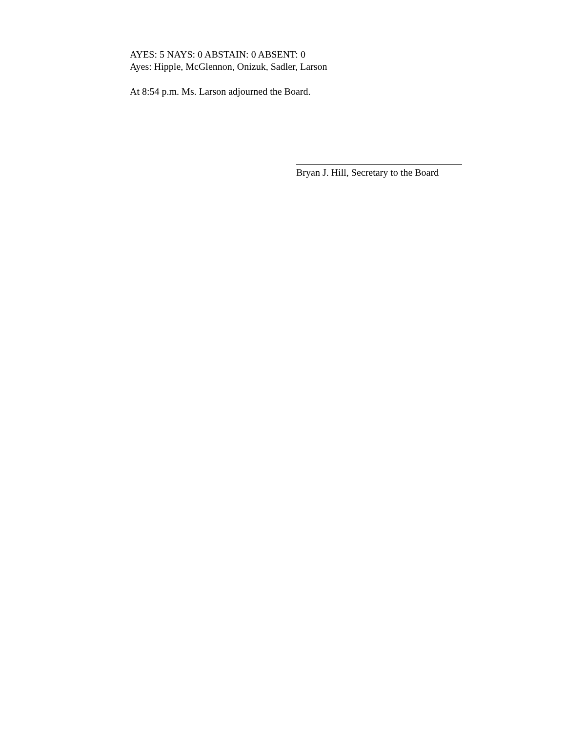AYES: 5 NAYS: 0 ABSTAIN: 0 ABSENT: 0
Ayes: Hipple, McGlennon, Onizuk, Sadler, Larson
At 8:54 p.m. Ms. Larson adjourned the Board.
Bryan J. Hill, Secretary to the Board